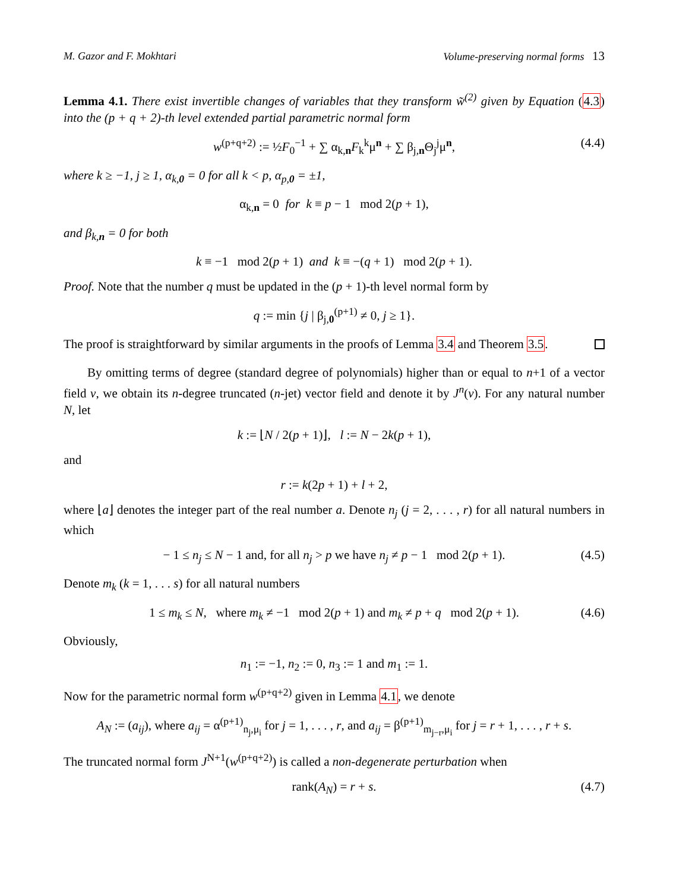M. Gazor and F. Mokhtari Volume-preserving normal forms 13
Lemma 4.1. There exist invertible changes of variables that they transform w̃<sup>(2)</sup> given by Equation (4.3) into the (p + q + 2)-th level extended partial parametric normal form
w<sup>(p+q+2)</sup> := ½F<sub>0</sub><sup>−1</sup> + ∑ α<sub>k,n</sub>F<sub>k</sub><sup>k</sup>μ<sup>n</sup> + ∑ β<sub>j,n</sub>Θ<sub>j</sub><sup>j</sup>μ<sup>n</sup>, (4.4)
where k ≥ −1, j ≥ 1, α<sub>k,0</sub> = 0 for all k < p, α<sub>p,0</sub> = ±1,
α<sub>k,n</sub> = 0 for k ≡ p − 1 mod 2(p + 1),
and β<sub>k,n</sub> = 0 for both
k ≡ −1 mod 2(p + 1) and k ≡ −(q + 1) mod 2(p + 1).
Proof. Note that the number q must be updated in the (p + 1)-th level normal form by
q := min {j | β<sub>j,0</sub><sup>(p+1)</sup> ≠ 0, j ≥ 1}.
The proof is straightforward by similar arguments in the proofs of Lemma 3.4 and Theorem 3.5.
By omitting terms of degree (standard degree of polynomials) higher than or equal to n+1 of a vector field v, we obtain its n-degree truncated (n-jet) vector field and denote it by J<sup>n</sup>(v). For any natural number N, let
k := ⌊N / 2(p + 1)⌋, l := N − 2k(p + 1),
and
r := k(2p + 1) + l + 2,
where ⌊a⌋ denotes the integer part of the real number a. Denote n<sub>j</sub> (j = 2, . . . , r) for all natural numbers in which
− 1 ≤ n<sub>j</sub> ≤ N − 1 and, for all n<sub>j</sub> > p we have n<sub>j</sub> ≠ p − 1 mod 2(p + 1). (4.5)
Denote m<sub>k</sub> (k = 1, . . . s) for all natural numbers
1 ≤ m<sub>k</sub> ≤ N, where m<sub>k</sub> ≠ −1 mod 2(p + 1) and m<sub>k</sub> ≠ p + q mod 2(p + 1). (4.6)
Obviously,
n<sub>1</sub> := −1, n<sub>2</sub> := 0, n<sub>3</sub> := 1 and m<sub>1</sub> := 1.
Now for the parametric normal form w<sup>(p+q+2)</sup> given in Lemma 4.1, we denote
A<sub>N</sub> := (a<sub>ij</sub>), where a<sub>ij</sub> = α<sup>(p+1)</sup><sub>n<sub>j</sub>,μ<sub>i</sub></sub> for j = 1, . . . , r, and a<sub>ij</sub> = β<sup>(p+1)</sup><sub>m<sub>j−r</sub>,μ<sub>i</sub></sub> for j = r + 1, . . . , r + s.
The truncated normal form J<sup>N+1</sup>(w<sup>(p+q+2)</sup>) is called a non-degenerate perturbation when
rank(A<sub>N</sub>) = r + s. (4.7)